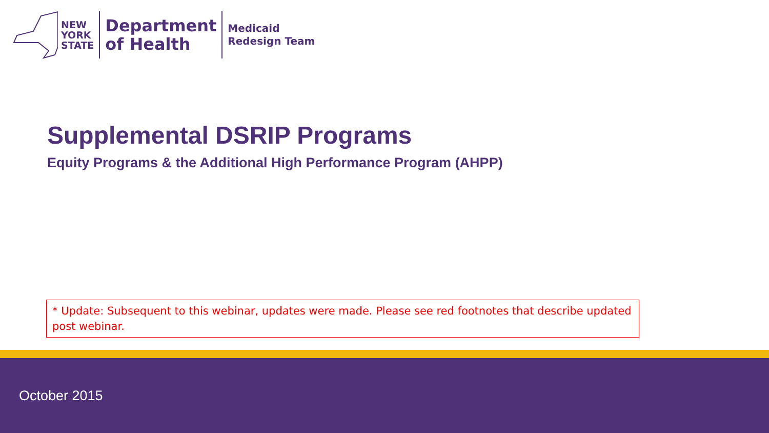NEW
YORK
STATE
Department
of Health
Medicaid
Redesign Team
Supplemental DSRIP Programs
Equity Programs & the Additional High Performance Program (AHPP)
* Update: Subsequent to this webinar, updates were made. Please see red footnotes that describe updated post webinar.
October 2015